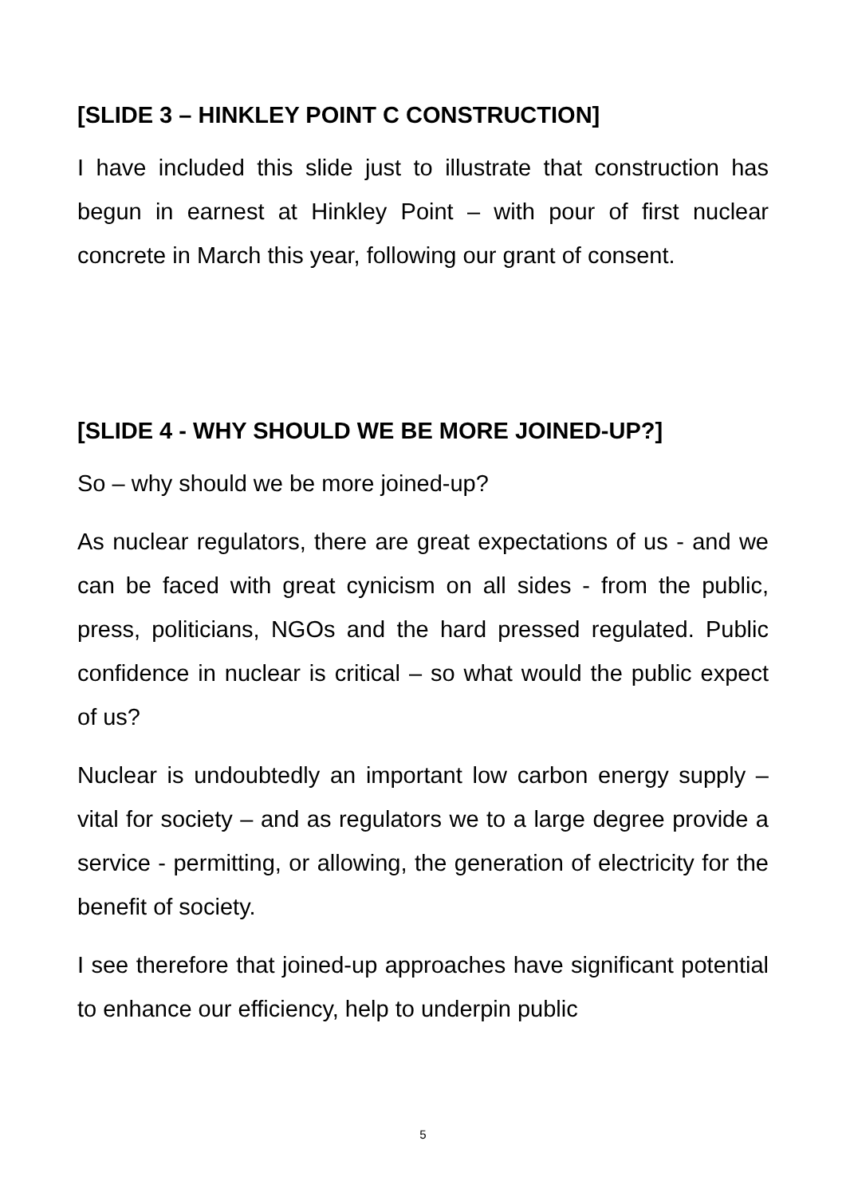[SLIDE 3 – HINKLEY POINT C CONSTRUCTION]
I have included this slide just to illustrate that construction has begun in earnest at Hinkley Point – with pour of first nuclear concrete in March this year, following our grant of consent.
[SLIDE 4 - WHY SHOULD WE BE MORE JOINED-UP?]
So – why should we be more joined-up?
As nuclear regulators, there are great expectations of us - and we can be faced with great cynicism on all sides - from the public, press, politicians, NGOs and the hard pressed regulated. Public confidence in nuclear is critical – so what would the public expect of us?
Nuclear is undoubtedly an important low carbon energy supply – vital for society – and as regulators we to a large degree provide a service - permitting, or allowing, the generation of electricity for the benefit of society.
I see therefore that joined-up approaches have significant potential to enhance our efficiency, help to underpin public
5